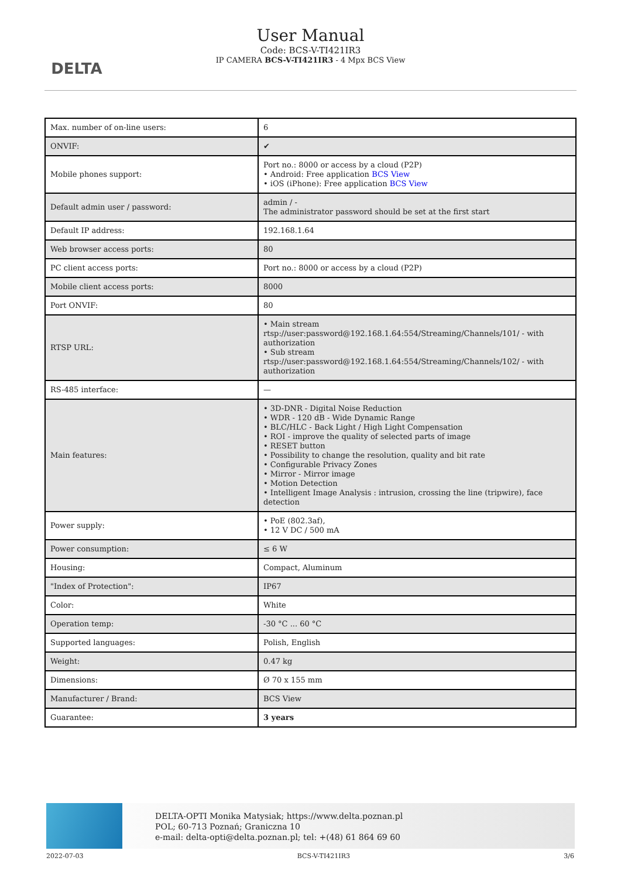DELTA
User Manual
Code: BCS-V-TI421IR3
IP CAMERA BCS-V-TI421IR3 - 4 Mpx BCS View
| Max. number of on-line users: | 6 |
| ONVIF: | ✔ |
| Mobile phones support: | Port no.: 8000 or access by a cloud (P2P) • Android: Free application BCS View • iOS (iPhone): Free application BCS View |
| Default admin user / password: | admin / - The administrator password should be set at the first start |
| Default IP address: | 192.168.1.64 |
| Web browser access ports: | 80 |
| PC client access ports: | Port no.: 8000 or access by a cloud (P2P) |
| Mobile client access ports: | 8000 |
| Port ONVIF: | 80 |
| RTSP URL: | • Main stream rtsp://user:password@192.168.1.64:554/Streaming/Channels/101/ - with authorization • Sub stream rtsp://user:password@192.168.1.64:554/Streaming/Channels/102/ - with authorization |
| RS-485 interface: | — |
| Main features: | • 3D-DNR - Digital Noise Reduction • WDR - 120 dB - Wide Dynamic Range • BLC/HLC - Back Light / High Light Compensation • ROI - improve the quality of selected parts of image • RESET button • Possibility to change the resolution, quality and bit rate • Configurable Privacy Zones • Mirror - Mirror image • Motion Detection • Intelligent Image Analysis : intrusion, crossing the line (tripwire), face detection |
| Power supply: | • PoE (802.3af), • 12 V DC / 500 mA |
| Power consumption: | ≤ 6 W |
| Housing: | Compact, Aluminum |
| "Index of Protection": | IP67 |
| Color: | White |
| Operation temp: | -30 °C ... 60 °C |
| Supported languages: | Polish, English |
| Weight: | 0.47 kg |
| Dimensions: | Ø 70 x 155 mm |
| Manufacturer / Brand: | BCS View |
| Guarantee: | 3 years |
DELTA-OPTI Monika Matysiak; https://www.delta.poznan.pl
POL; 60-713 Poznań; Graniczna 10
e-mail: delta-opti@delta.poznan.pl; tel: +(48) 61 864 69 60
2022-07-03 BCS-V-TI421IR3 3/6